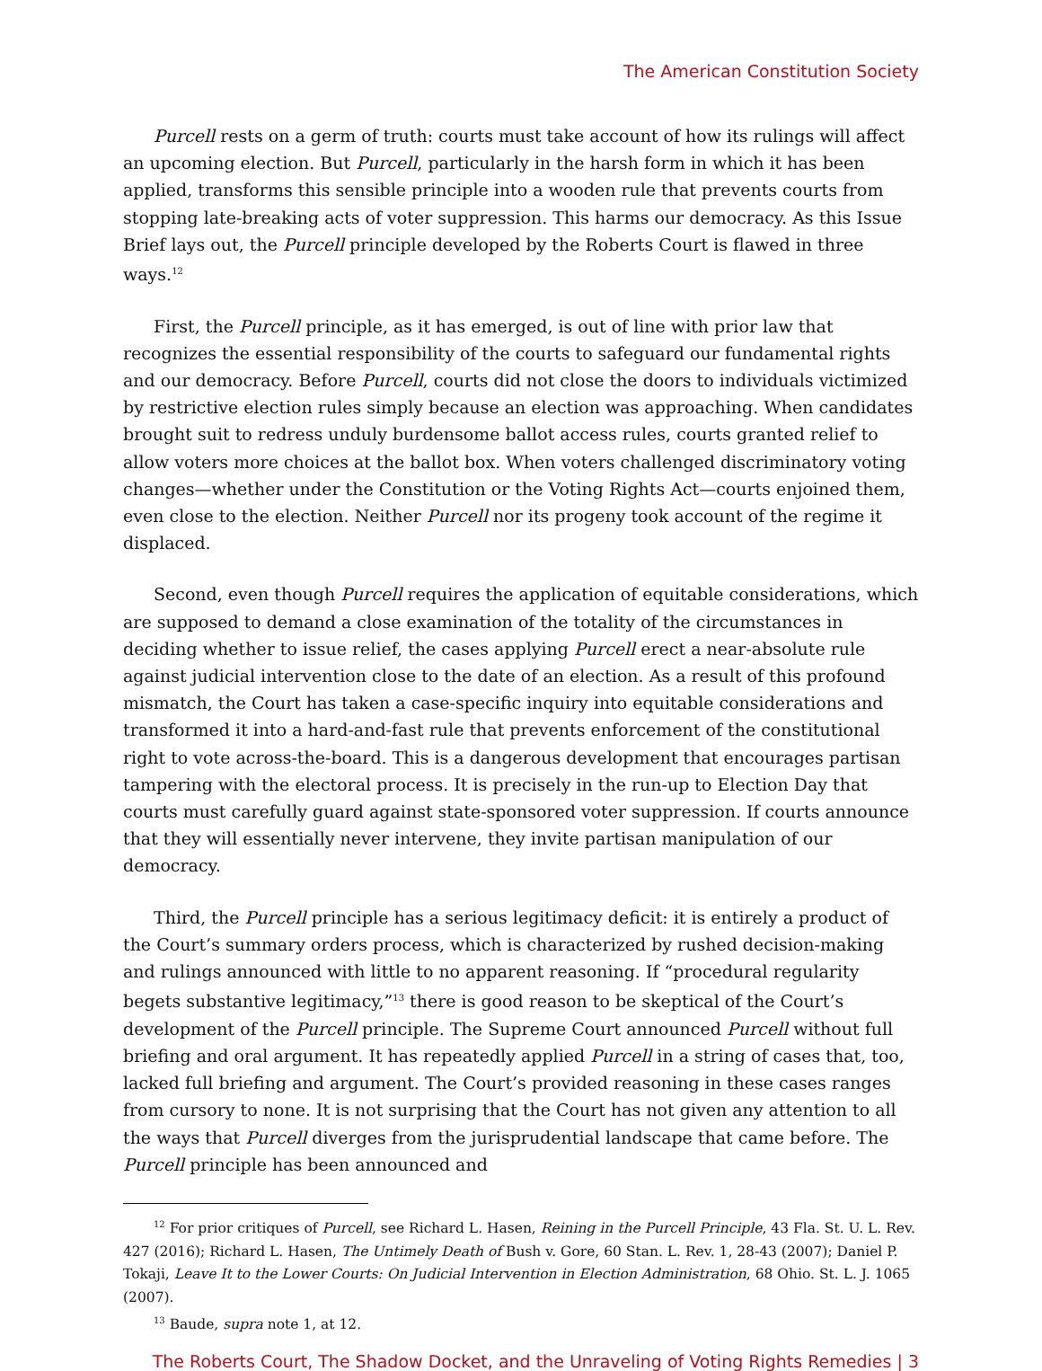The American Constitution Society
Purcell rests on a germ of truth: courts must take account of how its rulings will affect an upcoming election. But Purcell, particularly in the harsh form in which it has been applied, transforms this sensible principle into a wooden rule that prevents courts from stopping late-breaking acts of voter suppression. This harms our democracy. As this Issue Brief lays out, the Purcell principle developed by the Roberts Court is flawed in three ways.<sup>12</sup>
First, the Purcell principle, as it has emerged, is out of line with prior law that recognizes the essential responsibility of the courts to safeguard our fundamental rights and our democracy. Before Purcell, courts did not close the doors to individuals victimized by restrictive election rules simply because an election was approaching. When candidates brought suit to redress unduly burdensome ballot access rules, courts granted relief to allow voters more choices at the ballot box. When voters challenged discriminatory voting changes—whether under the Constitution or the Voting Rights Act—courts enjoined them, even close to the election. Neither Purcell nor its progeny took account of the regime it displaced.
Second, even though Purcell requires the application of equitable considerations, which are supposed to demand a close examination of the totality of the circumstances in deciding whether to issue relief, the cases applying Purcell erect a near-absolute rule against judicial intervention close to the date of an election. As a result of this profound mismatch, the Court has taken a case-specific inquiry into equitable considerations and transformed it into a hard-and-fast rule that prevents enforcement of the constitutional right to vote across-the-board. This is a dangerous development that encourages partisan tampering with the electoral process. It is precisely in the run-up to Election Day that courts must carefully guard against state-sponsored voter suppression. If courts announce that they will essentially never intervene, they invite partisan manipulation of our democracy.
Third, the Purcell principle has a serious legitimacy deficit: it is entirely a product of the Court’s summary orders process, which is characterized by rushed decision-making and rulings announced with little to no apparent reasoning. If “procedural regularity begets substantive legitimacy,”<sup>13</sup> there is good reason to be skeptical of the Court’s development of the Purcell principle. The Supreme Court announced Purcell without full briefing and oral argument. It has repeatedly applied Purcell in a string of cases that, too, lacked full briefing and argument. The Court’s provided reasoning in these cases ranges from cursory to none. It is not surprising that the Court has not given any attention to all the ways that Purcell diverges from the jurisprudential landscape that came before. The Purcell principle has been announced and
<sup>12</sup> For prior critiques of Purcell, see Richard L. Hasen, Reining in the Purcell Principle, 43 Fla. St. U. L. Rev. 427 (2016); Richard L. Hasen, The Untimely Death of Bush v. Gore, 60 Stan. L. Rev. 1, 28-43 (2007); Daniel P. Tokaji, Leave It to the Lower Courts: On Judicial Intervention in Election Administration, 68 Ohio. St. L. J. 1065 (2007).
<sup>13</sup> Baude, supra note 1, at 12.
The Roberts Court, The Shadow Docket, and the Unraveling of Voting Rights Remedies | 3